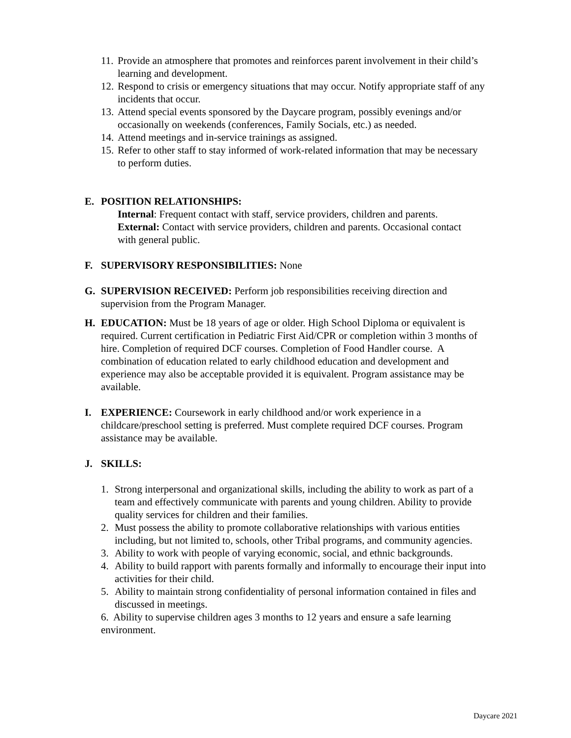11. Provide an atmosphere that promotes and reinforces parent involvement in their child’s learning and development.
12. Respond to crisis or emergency situations that may occur. Notify appropriate staff of any incidents that occur.
13. Attend special events sponsored by the Daycare program, possibly evenings and/or occasionally on weekends (conferences, Family Socials, etc.) as needed.
14. Attend meetings and in-service trainings as assigned.
15. Refer to other staff to stay informed of work-related information that may be necessary to perform duties.
E. POSITION RELATIONSHIPS:
Internal: Frequent contact with staff, service providers, children and parents.
External: Contact with service providers, children and parents. Occasional contact with general public.
F. SUPERVISORY RESPONSIBILITIES: None
G. SUPERVISION RECEIVED: Perform job responsibilities receiving direction and supervision from the Program Manager.
H. EDUCATION: Must be 18 years of age or older. High School Diploma or equivalent is required. Current certification in Pediatric First Aid/CPR or completion within 3 months of hire. Completion of required DCF courses. Completion of Food Handler course. A combination of education related to early childhood education and development and experience may also be acceptable provided it is equivalent. Program assistance may be available.
I. EXPERIENCE: Coursework in early childhood and/or work experience in a childcare/preschool setting is preferred. Must complete required DCF courses. Program assistance may be available.
J. SKILLS:
1. Strong interpersonal and organizational skills, including the ability to work as part of a team and effectively communicate with parents and young children. Ability to provide quality services for children and their families.
2. Must possess the ability to promote collaborative relationships with various entities including, but not limited to, schools, other Tribal programs, and community agencies.
3. Ability to work with people of varying economic, social, and ethnic backgrounds.
4. Ability to build rapport with parents formally and informally to encourage their input into activities for their child.
5. Ability to maintain strong confidentiality of personal information contained in files and discussed in meetings.
6. Ability to supervise children ages 3 months to 12 years and ensure a safe learning environment.
Daycare 2021